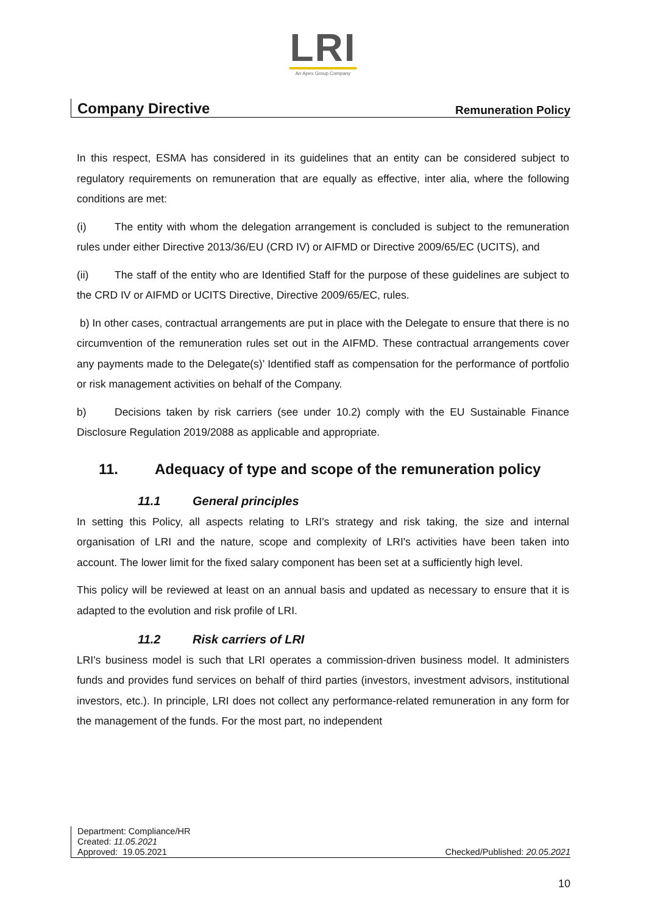LRI
An Apex Group Company
Company Directive
Remuneration Policy
In this respect, ESMA has considered in its guidelines that an entity can be considered subject to regulatory requirements on remuneration that are equally as effective, inter alia, where the following conditions are met:
(i) The entity with whom the delegation arrangement is concluded is subject to the remuneration rules under either Directive 2013/36/EU (CRD IV) or AIFMD or Directive 2009/65/EC (UCITS), and
(ii) The staff of the entity who are Identified Staff for the purpose of these guidelines are subject to the CRD IV or AIFMD or UCITS Directive, Directive 2009/65/EC, rules.
b) In other cases, contractual arrangements are put in place with the Delegate to ensure that there is no circumvention of the remuneration rules set out in the AIFMD. These contractual arrangements cover any payments made to the Delegate(s)’ Identified staff as compensation for the performance of portfolio or risk management activities on behalf of the Company.
b) Decisions taken by risk carriers (see under 10.2) comply with the EU Sustainable Finance Disclosure Regulation 2019/2088 as applicable and appropriate.
11. Adequacy of type and scope of the remuneration policy
11.1 General principles
In setting this Policy, all aspects relating to LRI's strategy and risk taking, the size and internal organisation of LRI and the nature, scope and complexity of LRI's activities have been taken into account. The lower limit for the fixed salary component has been set at a sufficiently high level.
This policy will be reviewed at least on an annual basis and updated as necessary to ensure that it is adapted to the evolution and risk profile of LRI.
11.2 Risk carriers of LRI
LRI's business model is such that LRI operates a commission-driven business model. It administers funds and provides fund services on behalf of third parties (investors, investment advisors, institutional investors, etc.). In principle, LRI does not collect any performance-related remuneration in any form for the management of the funds. For the most part, no independent
Department: Compliance/HR
Created: 11.05.2021
Approved: 19.05.2021
Checked/Published: 20.05.2021
10